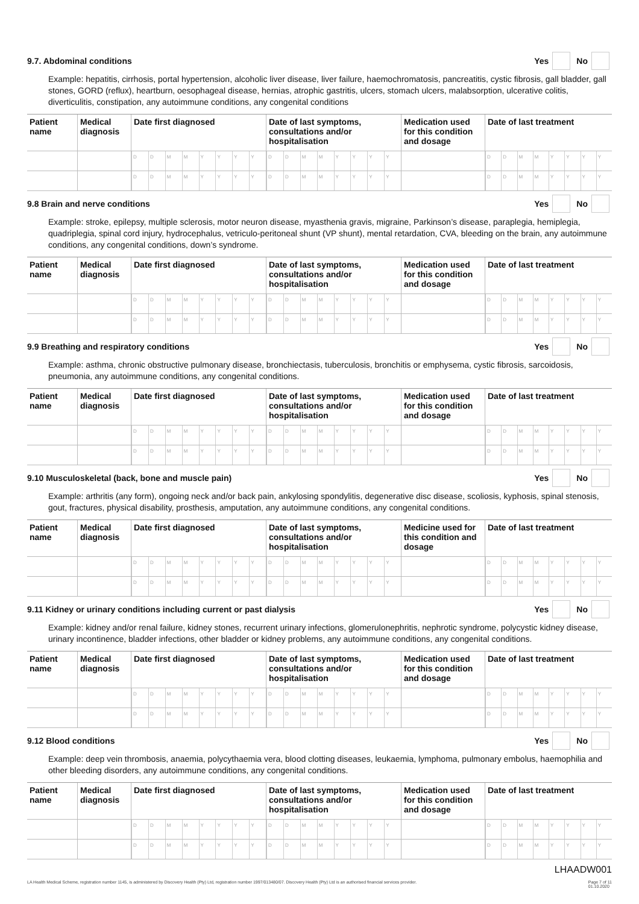9.7. Abdominal conditions Yes No
Example: hepatitis, cirrhosis, portal hypertension, alcoholic liver disease, liver failure, haemochromatosis, pancreatitis, cystic fibrosis, gall bladder, gall stones, GORD (reflux), heartburn, oesophageal disease, hernias, atrophic gastritis, ulcers, stomach ulcers, malabsorption, ulcerative colitis, diverticulitis, constipation, any autoimmune conditions, any congenital conditions
| Patient name | Medical diagnosis | Date first diagnosed | Date of last symptoms, consultations and/or hospitalisation | Medication used for this condition and dosage | Date of last treatment |
| --- | --- | --- | --- | --- | --- |
| | | D D M M Y Y Y Y | D D M M Y Y Y Y | | D D M M Y Y Y Y |
| | | D D M M Y Y Y Y | D D M M Y Y Y Y | | D D M M Y Y Y Y |
9.8 Brain and nerve conditions Yes No
Example: stroke, epilepsy, multiple sclerosis, motor neuron disease, myasthenia gravis, migraine, Parkinson’s disease, paraplegia, hemiplegia, quadriplegia, spinal cord injury, hydrocephalus, vetriculo-peritoneal shunt (VP shunt), mental retardation, CVA, bleeding on the brain, any autoimmune conditions, any congenital conditions, down’s syndrome.
| Patient name | Medical diagnosis | Date first diagnosed | Date of last symptoms, consultations and/or hospitalisation | Medication used for this condition and dosage | Date of last treatment |
| --- | --- | --- | --- | --- | --- |
| | | D D M M Y Y Y Y | D D M M Y Y Y Y | | D D M M Y Y Y Y |
| | | D D M M Y Y Y Y | D D M M Y Y Y Y | | D D M M Y Y Y Y |
9.9 Breathing and respiratory conditions Yes No
Example: asthma, chronic obstructive pulmonary disease, bronchiectasis, tuberculosis, bronchitis or emphysema, cystic fibrosis, sarcoidosis, pneumonia, any autoimmune conditions, any congenital conditions.
| Patient name | Medical diagnosis | Date first diagnosed | Date of last symptoms, consultations and/or hospitalisation | Medication used for this condition and dosage | Date of last treatment |
| --- | --- | --- | --- | --- | --- |
| | | D D M M Y Y Y Y | D D M M Y Y Y Y | | D D M M Y Y Y Y |
| | | D D M M Y Y Y Y | D D M M Y Y Y Y | | D D M M Y Y Y Y |
9.10 Musculoskeletal (back, bone and muscle pain) Yes No
Example: arthritis (any form), ongoing neck and/or back pain, ankylosing spondylitis, degenerative disc disease, scoliosis, kyphosis, spinal stenosis, gout, fractures, physical disability, prosthesis, amputation, any autoimmune conditions, any congenital conditions.
| Patient name | Medical diagnosis | Date first diagnosed | Date of last symptoms, consultations and/or hospitalisation | Medicine used for this condition and dosage | Date of last treatment |
| --- | --- | --- | --- | --- | --- |
| | | D D M M Y Y Y Y | D D M M Y Y Y Y | | D D M M Y Y Y Y |
| | | D D M M Y Y Y Y | D D M M Y Y Y Y | | D D M M Y Y Y Y |
9.11 Kidney or urinary conditions including current or past dialysis Yes No
Example: kidney and/or renal failure, kidney stones, recurrent urinary infections, glomerulonephritis, nephrotic syndrome, polycystic kidney disease, urinary incontinence, bladder infections, other bladder or kidney problems, any autoimmune conditions, any congenital conditions.
| Patient name | Medical diagnosis | Date first diagnosed | Date of last symptoms, consultations and/or hospitalisation | Medication used for this condition and dosage | Date of last treatment |
| --- | --- | --- | --- | --- | --- |
| | | D D M M Y Y Y Y | D D M M Y Y Y Y | | D D M M Y Y Y Y |
| | | D D M M Y Y Y Y | D D M M Y Y Y Y | | D D M M Y Y Y Y |
9.12 Blood conditions Yes No
Example: deep vein thrombosis, anaemia, polycythaemia vera, blood clotting diseases, leukaemia, lymphoma, pulmonary embolus, haemophilia and other bleeding disorders, any autoimmune conditions, any congenital conditions.
| Patient name | Medical diagnosis | Date first diagnosed | Date of last symptoms, consultations and/or hospitalisation | Medication used for this condition and dosage | Date of last treatment |
| --- | --- | --- | --- | --- | --- |
| | | D D M M Y Y Y Y | D D M M Y Y Y Y | | D D M M Y Y Y Y |
| | | D D M M Y Y Y Y | D D M M Y Y Y Y | | D D M M Y Y Y Y |
LHAADW001
LA Health Medical Scheme, registration number 1145, is administered by Discovery Health (Pty) Ltd, registration number 1997/013480/07. Discovery Health (Pty) Ltd is an authorised financial services provider. Page 7 of 11
01.10.2020